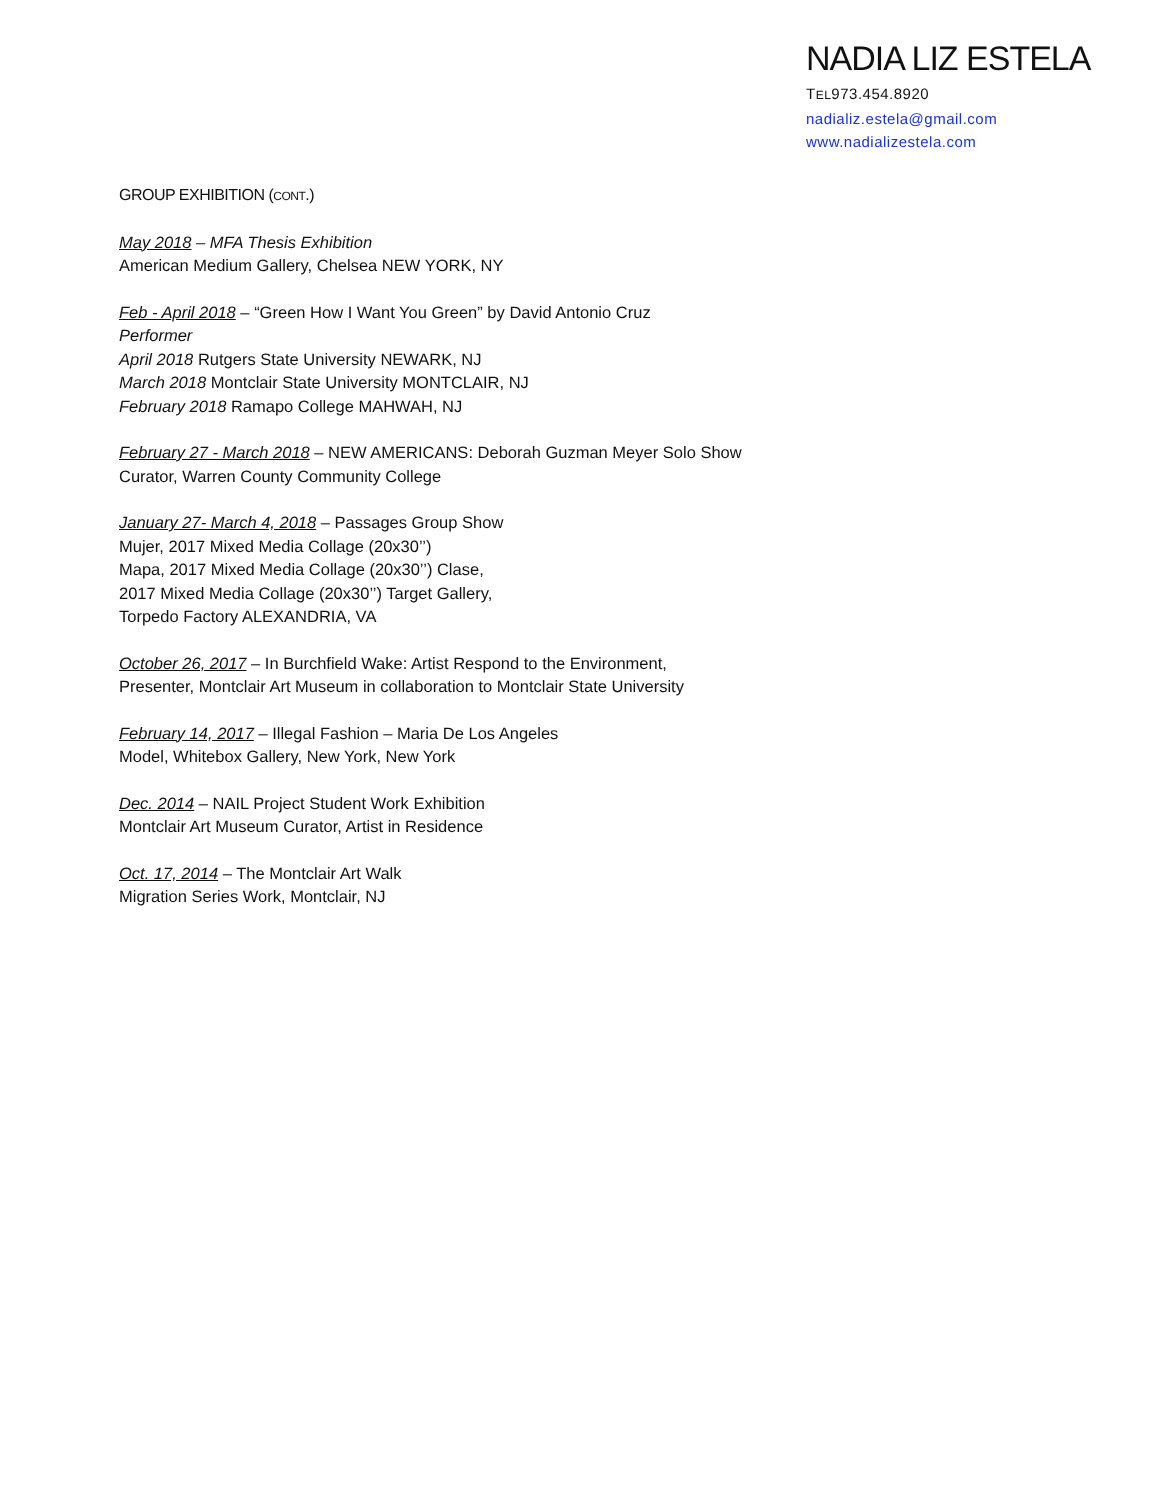NADIA LIZ ESTELA
TEL973.454.8920
nadializ.estela@gmail.com
www.nadializestela.com
GROUP EXHIBITION (CONT.)
May 2018 – MFA Thesis Exhibition
American Medium Gallery, Chelsea NEW YORK, NY
Feb - April 2018 – “Green How I Want You Green” by David Antonio Cruz
Performer
April 2018 Rutgers State University NEWARK, NJ
March 2018 Montclair State University MONTCLAIR, NJ
February 2018 Ramapo College MAHWAH, NJ
February 27 - March 2018 – NEW AMERICANS: Deborah Guzman Meyer Solo Show
Curator, Warren County Community College
January 27- March 4, 2018 – Passages Group Show
Mujer, 2017 Mixed Media Collage (20x30’’)
Mapa, 2017 Mixed Media Collage (20x30’’) Clase,
2017 Mixed Media Collage (20x30’’) Target Gallery,
Torpedo Factory ALEXANDRIA, VA
October 26, 2017 – In Burchfield Wake: Artist Respond to the Environment,
Presenter, Montclair Art Museum in collaboration to Montclair State University
February 14, 2017 – Illegal Fashion – Maria De Los Angeles
Model, Whitebox Gallery, New York, New York
Dec. 2014 – NAIL Project Student Work Exhibition
Montclair Art Museum Curator, Artist in Residence
Oct. 17, 2014 – The Montclair Art Walk
Migration Series Work, Montclair, NJ